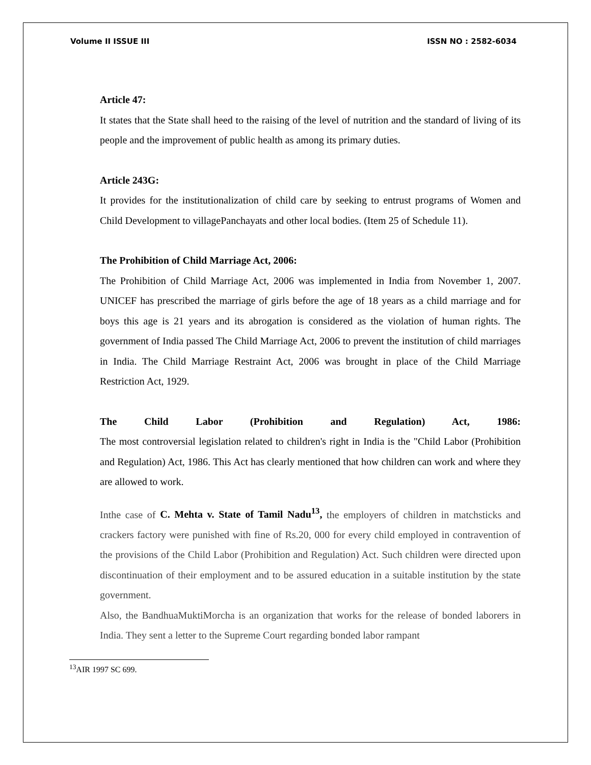Volume II ISSUE III ISSN NO : 2582-6034
Article 47:
It states that the State shall heed to the raising of the level of nutrition and the standard of living of its people and the improvement of public health as among its primary duties.
Article 243G:
It provides for the institutionalization of child care by seeking to entrust programs of Women and Child Development to villagePanchayats and other local bodies. (Item 25 of Schedule 11).
The Prohibition of Child Marriage Act, 2006:
The Prohibition of Child Marriage Act, 2006 was implemented in India from November 1, 2007. UNICEF has prescribed the marriage of girls before the age of 18 years as a child marriage and for boys this age is 21 years and its abrogation is considered as the violation of human rights. The government of India passed The Child Marriage Act, 2006 to prevent the institution of child marriages in India. The Child Marriage Restraint Act, 2006 was brought in place of the Child Marriage Restriction Act, 1929.
The Child Labor (Prohibition and Regulation) Act, 1986:
The most controversial legislation related to children's right in India is the "Child Labor (Prohibition and Regulation) Act, 1986. This Act has clearly mentioned that how children can work and where they are allowed to work.
Inthe case of C. Mehta v. State of Tamil Nadu<sup>13</sup>, the employers of children in matchsticks and crackers factory were punished with fine of Rs.20, 000 for every child employed in contravention of the provisions of the Child Labor (Prohibition and Regulation) Act. Such children were directed upon discontinuation of their employment and to be assured education in a suitable institution by the state government.
Also, the BandhuaMuktiMorcha is an organization that works for the release of bonded laborers in India. They sent a letter to the Supreme Court regarding bonded labor rampant
<sup>13</sup> AIR 1997 SC 699.